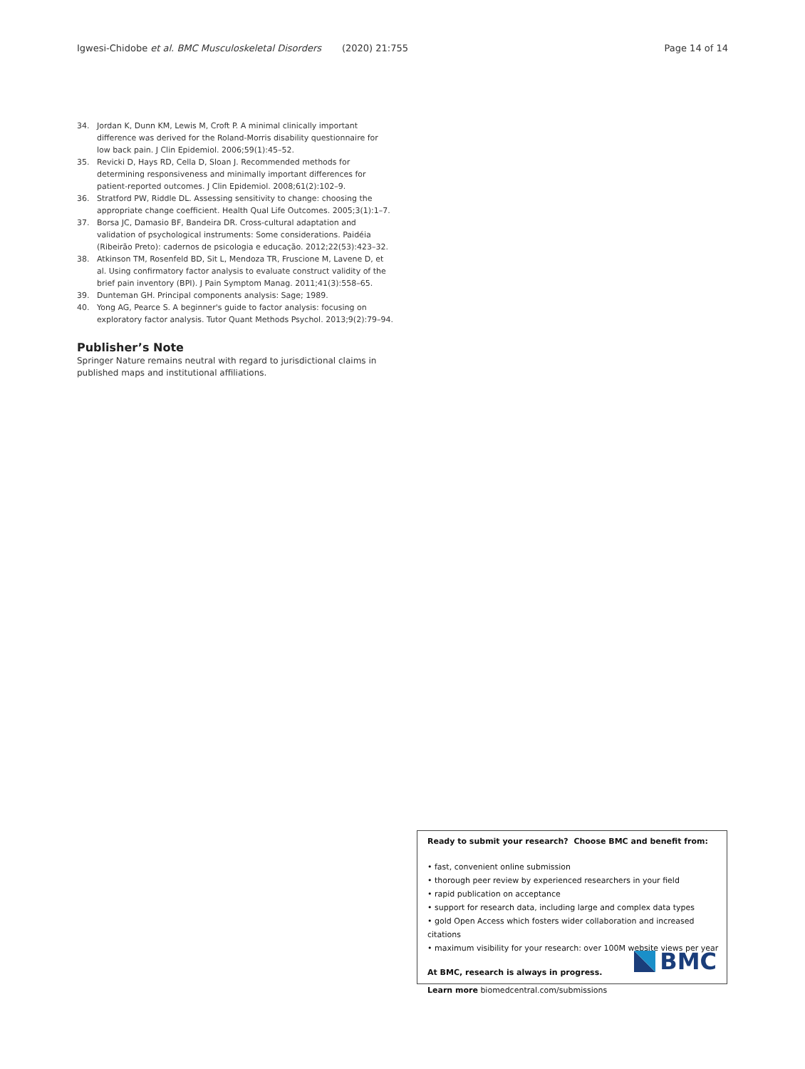Igwesi-Chidobe et al. BMC Musculoskeletal Disorders (2020) 21:755 Page 14 of 14
34. Jordan K, Dunn KM, Lewis M, Croft P. A minimal clinically important difference was derived for the Roland-Morris disability questionnaire for low back pain. J Clin Epidemiol. 2006;59(1):45–52.
35. Revicki D, Hays RD, Cella D, Sloan J. Recommended methods for determining responsiveness and minimally important differences for patient-reported outcomes. J Clin Epidemiol. 2008;61(2):102–9.
36. Stratford PW, Riddle DL. Assessing sensitivity to change: choosing the appropriate change coefficient. Health Qual Life Outcomes. 2005;3(1):1–7.
37. Borsa JC, Damasio BF, Bandeira DR. Cross-cultural adaptation and validation of psychological instruments: Some considerations. Paidéia (Ribeirão Preto): cadernos de psicologia e educação. 2012;22(53):423–32.
38. Atkinson TM, Rosenfeld BD, Sit L, Mendoza TR, Fruscione M, Lavene D, et al. Using confirmatory factor analysis to evaluate construct validity of the brief pain inventory (BPI). J Pain Symptom Manag. 2011;41(3):558–65.
39. Dunteman GH. Principal components analysis: Sage; 1989.
40. Yong AG, Pearce S. A beginner's guide to factor analysis: focusing on exploratory factor analysis. Tutor Quant Methods Psychol. 2013;9(2):79–94.
Publisher’s Note
Springer Nature remains neutral with regard to jurisdictional claims in published maps and institutional affiliations.
Ready to submit your research? Choose BMC and benefit from:
• fast, convenient online submission
• thorough peer review by experienced researchers in your field
• rapid publication on acceptance
• support for research data, including large and complex data types
• gold Open Access which fosters wider collaboration and increased citations
• maximum visibility for your research: over 100M website views per year
At BMC, research is always in progress.
Learn more biomedcentral.com/submissions
BMC